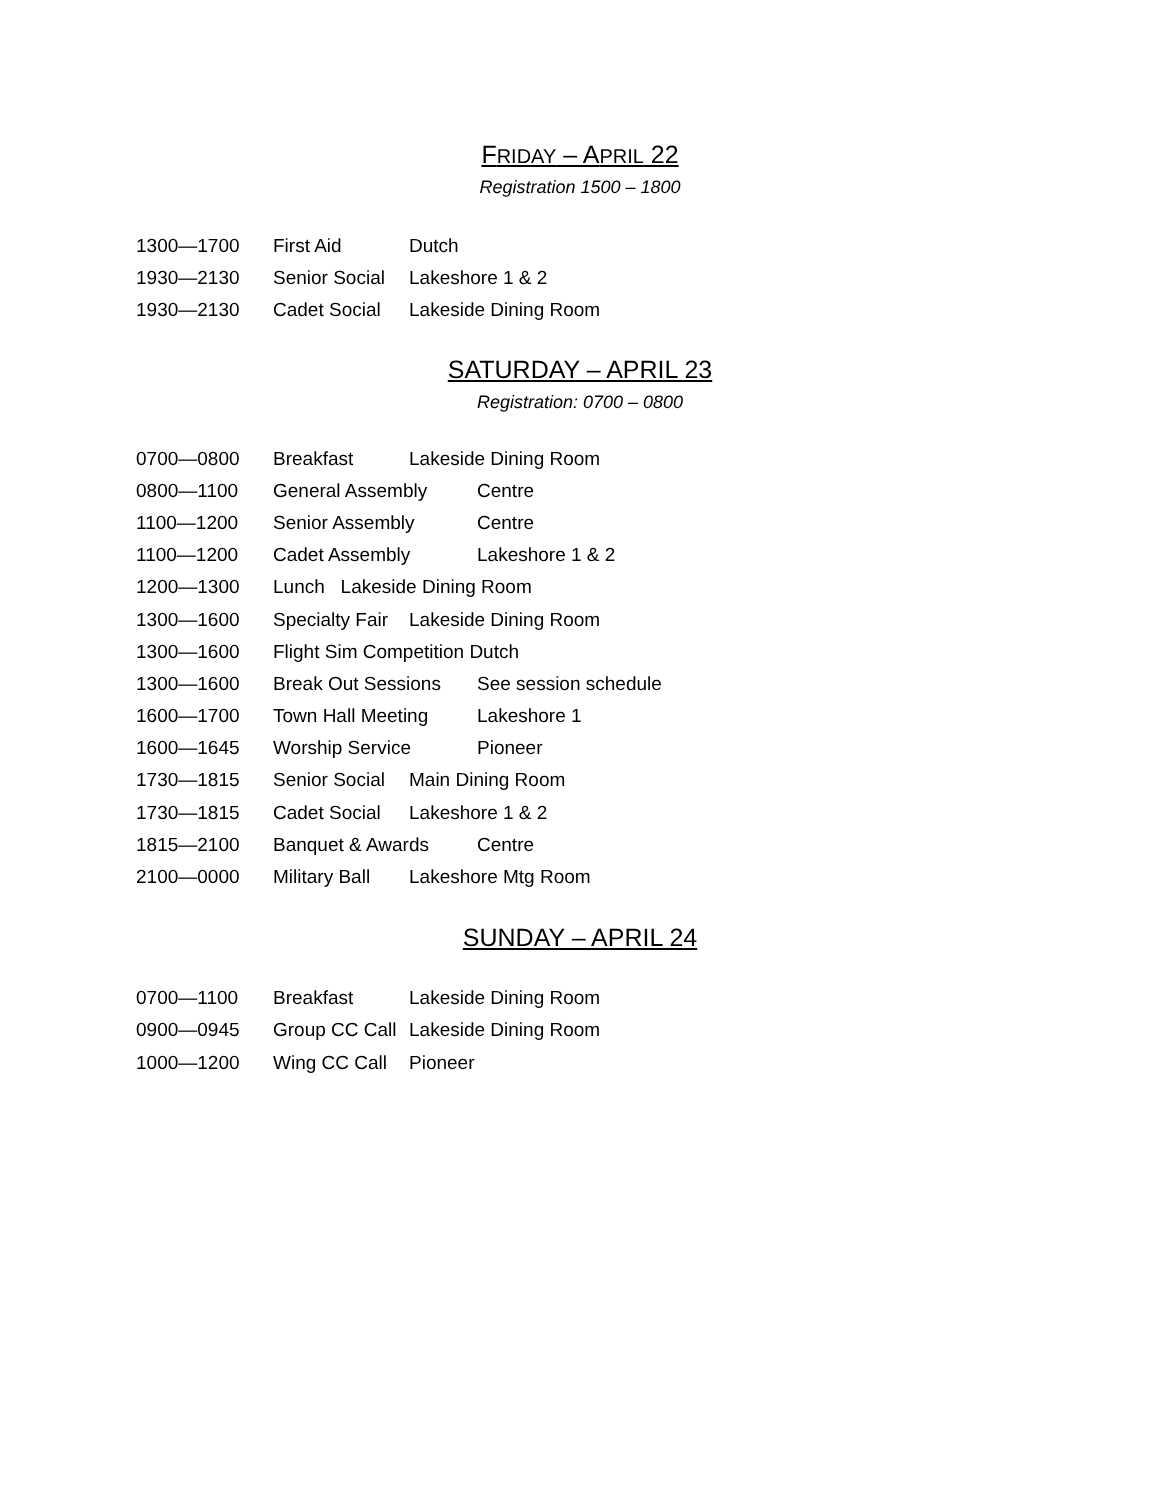FRIDAY – APRIL 22
Registration 1500 – 1800
1300—1700 First Aid Dutch
1930—2130 Senior Social Lakeshore 1 & 2
1930—2130 Cadet Social Lakeside Dining Room
SATURDAY – APRIL 23
Registration: 0700 – 0800
0700—0800 Breakfast Lakeside Dining Room
0800—1100 General Assembly Centre
1100—1200 Senior Assembly Centre
1100—1200 Cadet Assembly Lakeshore 1 & 2
1200—1300 Lunch Lakeside Dining Room
1300—1600 Specialty Fair Lakeside Dining Room
1300—1600 Flight Sim Competition Dutch
1300—1600 Break Out Sessions See session schedule
1600—1700 Town Hall Meeting Lakeshore 1
1600—1645 Worship Service Pioneer
1730—1815 Senior Social Main Dining Room
1730—1815 Cadet Social Lakeshore 1 & 2
1815—2100 Banquet & Awards Centre
2100—0000 Military Ball Lakeshore Mtg Room
SUNDAY – APRIL 24
0700—1100 Breakfast Lakeside Dining Room
0900—0945 Group CC Call Lakeside Dining Room
1000—1200 Wing CC Call Pioneer